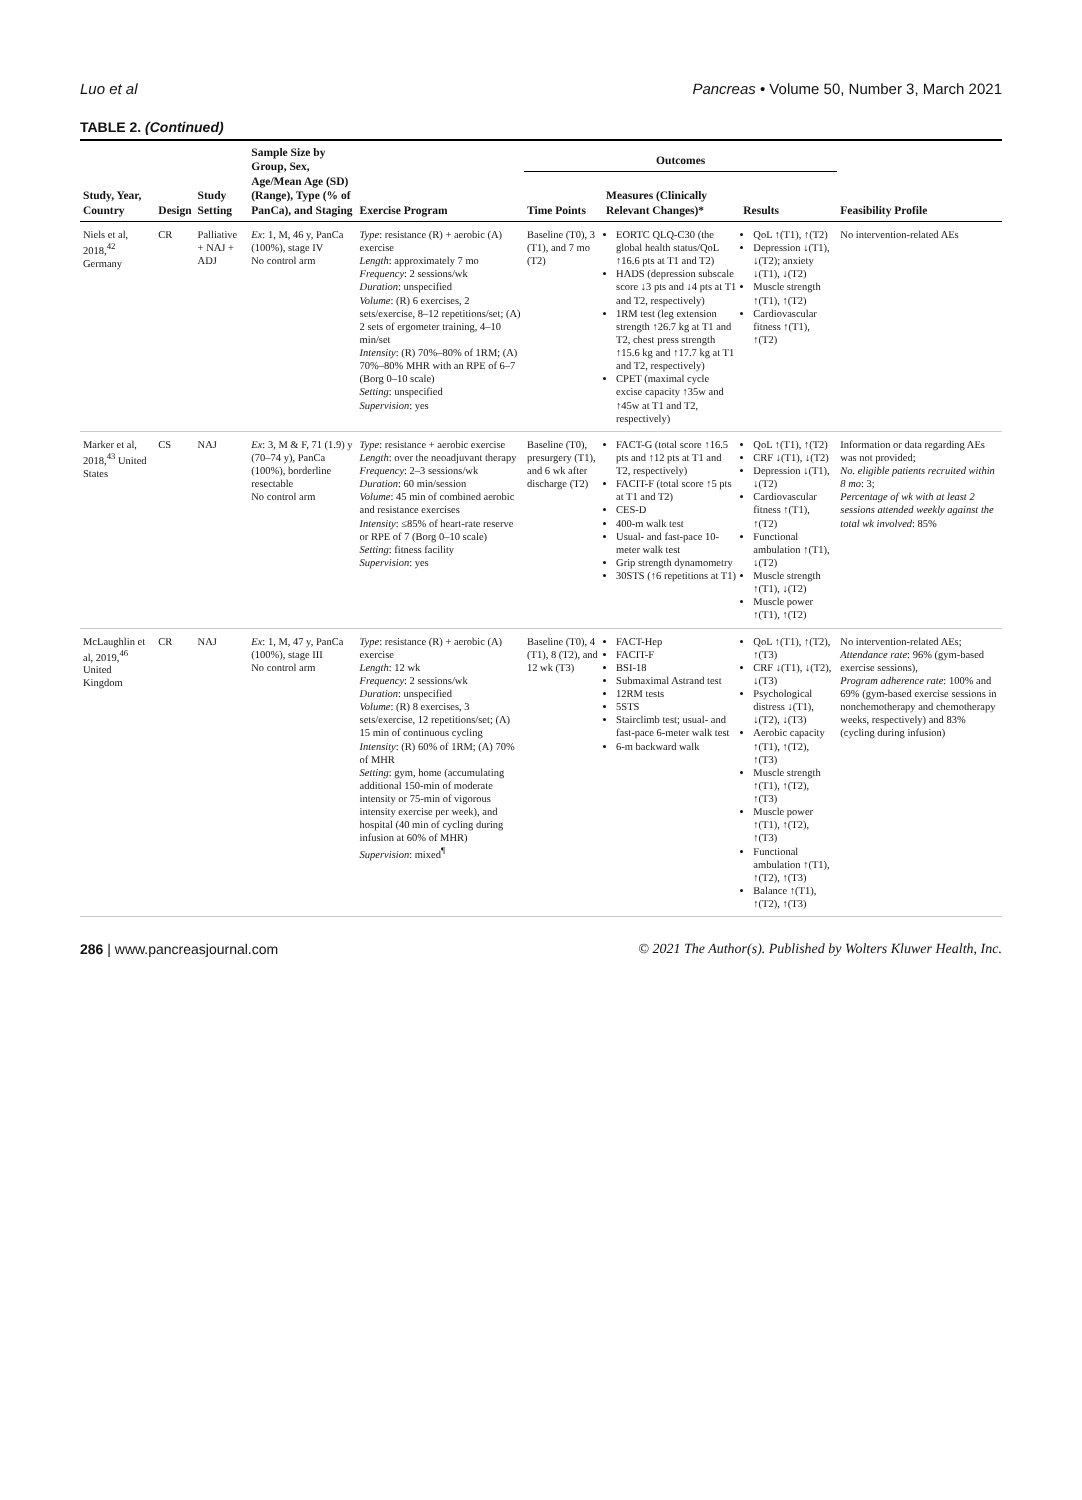Luo et al Pancreas • Volume 50, Number 3, March 2021
TABLE 2. (Continued)
| Study, Year, Country | Design | Study Setting | Sample Size by Group, Sex, Age/Mean Age (SD) (Range), Type (% of PanCa), and Staging | Exercise Program | Outcomes | | | Feasibility Profile |
| --- | --- | --- | --- | --- | --- | --- | --- | --- |
| | | | | | Time Points | Measures (Clinically Relevant Changes)* | Results | |
| Niels et al, 2018,<sup>42</sup> Germany | CR | Palliative + NAJ + ADJ | Ex : 1, M, 46 y, PanCa (100%), stage IV No control arm | Type : resistance (R) + aerobic (A) exercise Length : approximately 7 mo Frequency : 2 sessions/wk Duration : unspecified Volume : (R) 6 exercises, 2 sets/exercise, 8–12 repetitions/set; (A) 2 sets of ergometer training, 4–10 min/set Intensity : (R) 70%–80% of 1RM; (A) 70%–80% MHR with an RPE of 6–7 (Borg 0–10 scale) Setting : unspecified Supervision : yes | Baseline (T0), 3 (T1), and 7 mo (T2) | EORTC QLQ-C30 (the global health status/QoL ↑16.6 pts at T1 and T2) HADS (depression subscale score ↓3 pts and ↓4 pts at T1 and T2, respectively) 1RM test (leg extension strength ↑26.7 kg at T1 and T2, chest press strength ↑15.6 kg and ↑17.7 kg at T1 and T2, respectively) CPET (maximal cycle excise capacity ↑35w and ↑45w at T1 and T2, respectively) | QoL ↑(T1), ↑(T2) Depression ↓(T1), ↓(T2); anxiety ↓(T1), ↓(T2) Muscle strength ↑(T1), ↑(T2) Cardiovascular fitness ↑(T1), ↑(T2) | No intervention-related AEs |
| Marker et al, 2018,<sup>43</sup> United States | CS | NAJ | Ex : 3, M & F, 71 (1.9) y (70–74 y), PanCa (100%), borderline resectable No control arm | Type : resistance + aerobic exercise Length : over the neoadjuvant therapy Frequency : 2–3 sessions/wk Duration : 60 min/session Volume : 45 min of combined aerobic and resistance exercises Intensity : ≤85% of heart-rate reserve or RPE of 7 (Borg 0–10 scale) Setting : fitness facility Supervision : yes | Baseline (T0), presurgery (T1), and 6 wk after discharge (T2) | FACT-G (total score ↑16.5 pts and ↑12 pts at T1 and T2, respectively) FACIT-F (total score ↑5 pts at T1 and T2) CES-D 400-m walk test Usual- and fast-pace 10-meter walk test Grip strength dynamometry 30STS (↑6 repetitions at T1) | QoL ↑(T1), ↑(T2) CRF ↓(T1), ↓(T2) Depression ↓(T1), ↓(T2) Cardiovascular fitness ↑(T1), ↑(T2) Functional ambulation ↑(T1), ↓(T2) Muscle strength ↑(T1), ↓(T2) Muscle power ↑(T1), ↑(T2) | Information or data regarding AEs was not provided; No. eligible patients recruited within 8 mo : 3; Percentage of wk with at least 2 sessions attended weekly against the total wk involved : 85% |
| McLaughlin et al, 2019,<sup>46</sup> United Kingdom | CR | NAJ | Ex : 1, M, 47 y, PanCa (100%), stage III No control arm | Type : resistance (R) + aerobic (A) exercise Length : 12 wk Frequency : 2 sessions/wk Duration : unspecified Volume : (R) 8 exercises, 3 sets/exercise, 12 repetitions/set; (A) 15 min of continuous cycling Intensity : (R) 60% of 1RM; (A) 70% of MHR Setting : gym, home (accumulating additional 150-min of moderate intensity or 75-min of vigorous intensity exercise per week), and hospital (40 min of cycling during infusion at 60% of MHR) Supervision : mixed<sup>¶</sup> | Baseline (T0), 4 (T1), 8 (T2), and 12 wk (T3) | FACT-Hep FACIT-F BSI-18 Submaximal Astrand test 12RM tests 5STS Stairclimb test; usual- and fast-pace 6-meter walk test 6-m backward walk | QoL ↑(T1), ↑(T2), ↑(T3) CRF ↓(T1), ↓(T2), ↓(T3) Psychological distress ↓(T1), ↓(T2), ↓(T3) Aerobic capacity ↑(T1), ↑(T2), ↑(T3) Muscle strength ↑(T1), ↑(T2), ↑(T3) Muscle power ↑(T1), ↑(T2), ↑(T3) Functional ambulation ↑(T1), ↑(T2), ↑(T3) Balance ↑(T1), ↑(T2), ↑(T3) | No intervention-related AEs; Attendance rate : 96% (gym-based exercise sessions), Program adherence rate : 100% and 69% (gym-based exercise sessions in nonchemotherapy and chemotherapy weeks, respectively) and 83% (cycling during infusion) |
286 | www.pancreasjournal.com © 2021 The Author(s). Published by Wolters Kluwer Health, Inc.